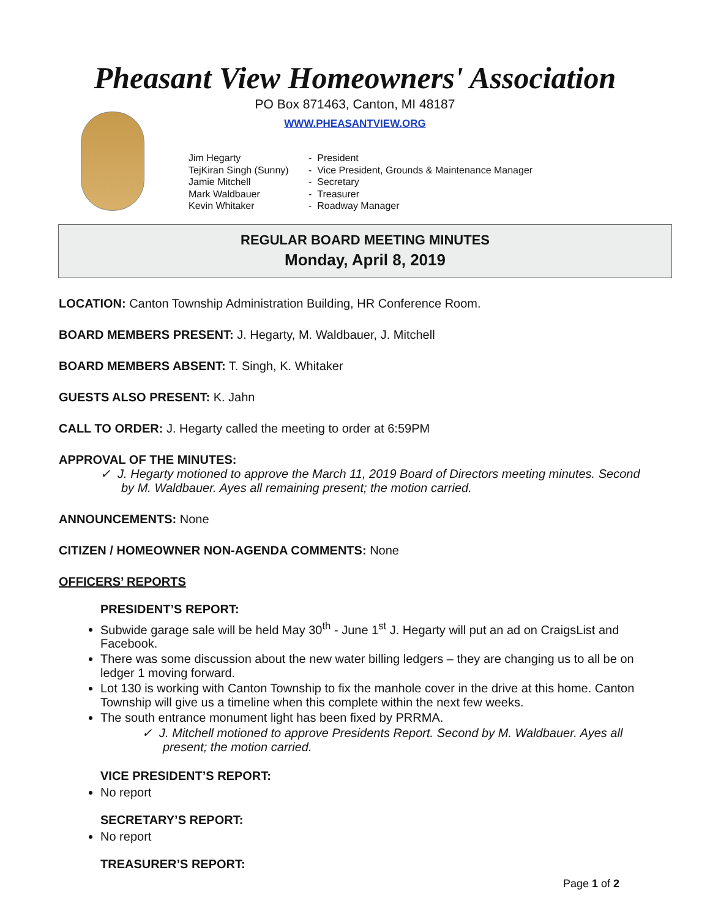Pheasant View Homeowners' Association
PO Box 871463, Canton, MI 48187
WWW.PHEASANTVIEW.ORG
Jim Hegarty - President
TejKiran Singh (Sunny) - Vice President, Grounds & Maintenance Manager
Jamie Mitchell - Secretary
Mark Waldbauer - Treasurer
Kevin Whitaker - Roadway Manager
REGULAR BOARD MEETING MINUTES
Monday, April 8, 2019
LOCATION: Canton Township Administration Building, HR Conference Room.
BOARD MEMBERS PRESENT: J. Hegarty, M. Waldbauer, J. Mitchell
BOARD MEMBERS ABSENT: T. Singh, K. Whitaker
GUESTS ALSO PRESENT: K. Jahn
CALL TO ORDER: J. Hegarty called the meeting to order at 6:59PM
APPROVAL OF THE MINUTES:
✓ J. Hegarty motioned to approve the March 11, 2019 Board of Directors meeting minutes. Second by M. Waldbauer. Ayes all remaining present; the motion carried.
ANNOUNCEMENTS: None
CITIZEN / HOMEOWNER NON-AGENDA COMMENTS: None
OFFICERS’ REPORTS
PRESIDENT’S REPORT:
Subwide garage sale will be held May 30<sup>th</sup> - June 1<sup>st</sup> J. Hegarty will put an ad on CraigsList and Facebook.
There was some discussion about the new water billing ledgers – they are changing us to all be on ledger 1 moving forward.
Lot 130 is working with Canton Township to fix the manhole cover in the drive at this home. Canton Township will give us a timeline when this complete within the next few weeks.
The south entrance monument light has been fixed by PRRMA.
✓ J. Mitchell motioned to approve Presidents Report. Second by M. Waldbauer. Ayes all present; the motion carried.
VICE PRESIDENT’S REPORT:
No report
SECRETARY’S REPORT:
No report
TREASURER’S REPORT:
Page 1 of 2